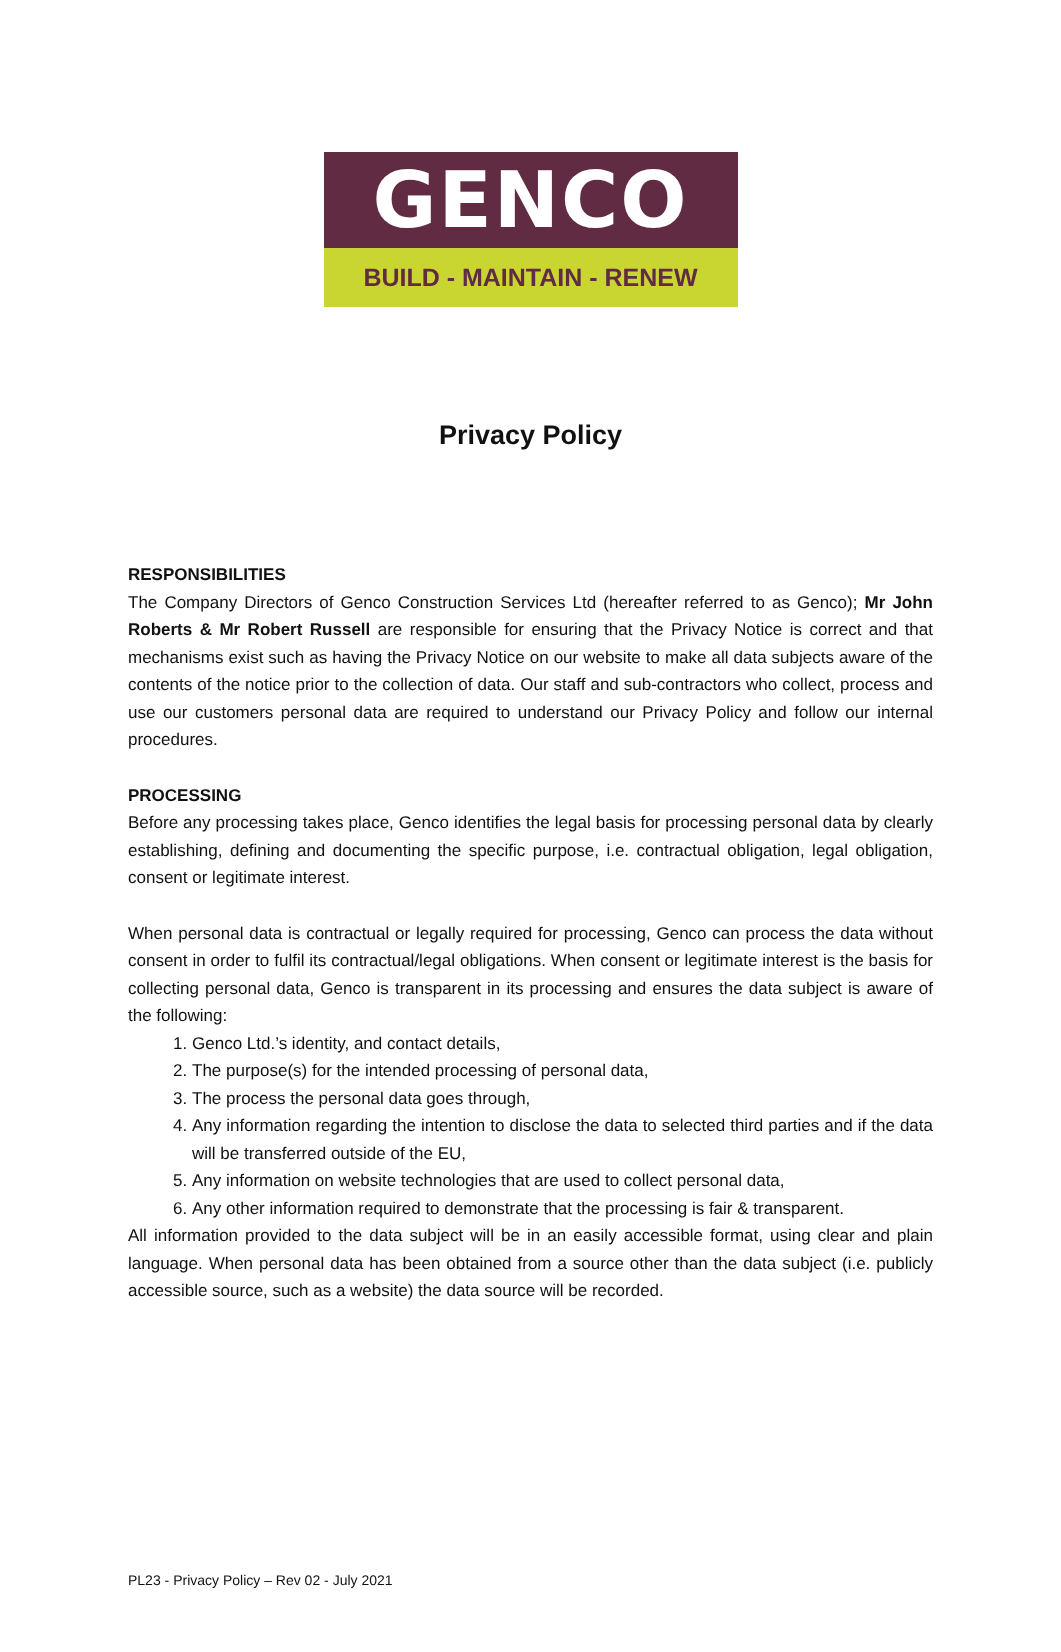GENCO
BUILD - MAINTAIN - RENEW
Privacy Policy
RESPONSIBILITIES
The Company Directors of Genco Construction Services Ltd (hereafter referred to as Genco); Mr John Roberts & Mr Robert Russell are responsible for ensuring that the Privacy Notice is correct and that mechanisms exist such as having the Privacy Notice on our website to make all data subjects aware of the contents of the notice prior to the collection of data. Our staff and sub-contractors who collect, process and use our customers personal data are required to understand our Privacy Policy and follow our internal procedures.
PROCESSING
Before any processing takes place, Genco identifies the legal basis for processing personal data by clearly establishing, defining and documenting the specific purpose, i.e. contractual obligation, legal obligation, consent or legitimate interest.
When personal data is contractual or legally required for processing, Genco can process the data without consent in order to fulfil its contractual/legal obligations. When consent or legitimate interest is the basis for collecting personal data, Genco is transparent in its processing and ensures the data subject is aware of the following:
1. Genco Ltd.’s identity, and contact details,
2. The purpose(s) for the intended processing of personal data,
3. The process the personal data goes through,
4. Any information regarding the intention to disclose the data to selected third parties and if the data will be transferred outside of the EU,
5. Any information on website technologies that are used to collect personal data,
6. Any other information required to demonstrate that the processing is fair & transparent.
All information provided to the data subject will be in an easily accessible format, using clear and plain language. When personal data has been obtained from a source other than the data subject (i.e. publicly accessible source, such as a website) the data source will be recorded.
PL23 - Privacy Policy – Rev 02 - July 2021